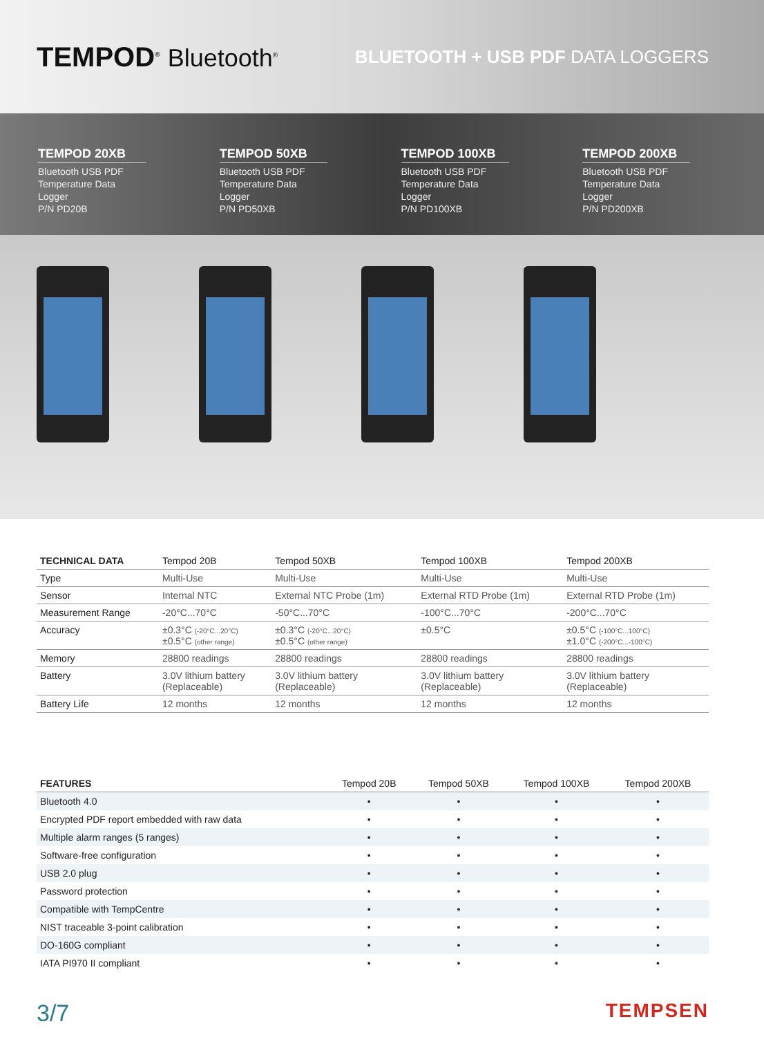TEMPOD<sup>®</sup> Bluetooth<sup>®</sup>
BLUETOOTH + USB PDF DATA LOGGERS
TEMPOD 20XB
Bluetooth USB PDF Temperature Data Logger
P/N PD20B
TEMPOD 50XB
Bluetooth USB PDF Temperature Data Logger
P/N PD50XB
TEMPOD 100XB
Bluetooth USB PDF Temperature Data Logger
P/N PD100XB
TEMPOD 200XB
Bluetooth USB PDF Temperature Data Logger
P/N PD200XB
| TECHNICAL DATA | Tempod 20B | Tempod 50XB | Tempod 100XB | Tempod 200XB |
| --- | --- | --- | --- | --- |
| Type | Multi-Use | Multi-Use | Multi-Use | Multi-Use |
| Sensor | Internal NTC | External NTC Probe (1m) | External RTD Probe (1m) | External RTD Probe (1m) |
| Measurement Range | -20°C...70°C | -50°C...70°C | -100°C...70°C | -200°C...70°C |
| Accuracy | ±0.3°C (-20°C...20°C) ±0.5°C (other range) | ±0.3°C (-20°C...20°C) ±0.5°C (other range) | ±0.5°C | ±0.5°C (-100°C...100°C) ±1.0°C (-200°C...-100°C) |
| Memory | 28800 readings | 28800 readings | 28800 readings | 28800 readings |
| Battery | 3.0V lithium battery (Replaceable) | 3.0V lithium battery (Replaceable) | 3.0V lithium battery (Replaceable) | 3.0V lithium battery (Replaceable) |
| Battery Life | 12 months | 12 months | 12 months | 12 months |
| FEATURES | Tempod 20B | Tempod 50XB | Tempod 100XB | Tempod 200XB |
| --- | --- | --- | --- | --- |
| Bluetooth 4.0 | • | • | • | • |
| Encrypted PDF report embedded with raw data | • | • | • | • |
| Multiple alarm ranges (5 ranges) | • | • | • | • |
| Software-free configuration | • | • | • | • |
| USB 2.0 plug | • | • | • | • |
| Password protection | • | • | • | • |
| Compatible with TempCentre | • | • | • | • |
| NIST traceable 3-point calibration | • | • | • | • |
| DO-160G compliant | • | • | • | • |
| IATA PI970 II compliant | • | • | • | • |
3/7
TEMPSEN